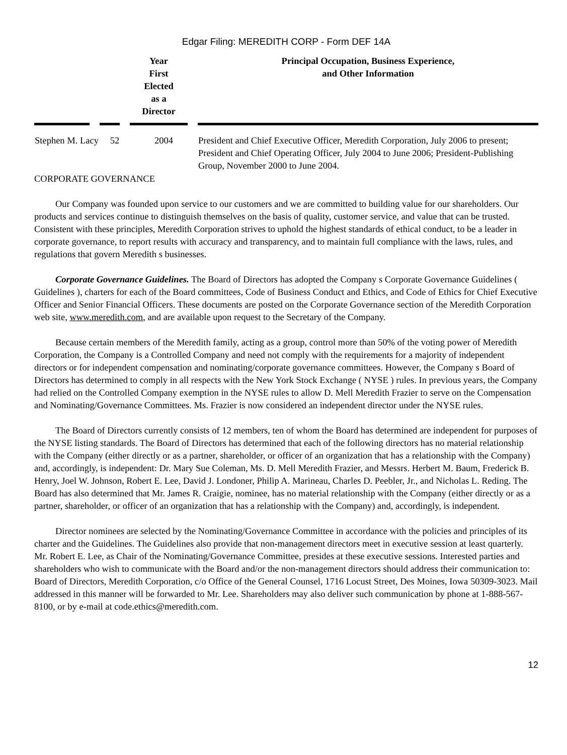Edgar Filing: MEREDITH CORP - Form DEF 14A
| | | Year First Elected as a Director | Principal Occupation, Business Experience, and Other Information |
| --- | --- | --- | --- |
| Stephen M. Lacy | 52 | 2004 | President and Chief Executive Officer, Meredith Corporation, July 2006 to present; President and Chief Operating Officer, July 2004 to June 2006; President-Publishing Group, November 2000 to June 2004. |
CORPORATE GOVERNANCE
Our Company was founded upon service to our customers and we are committed to building value for our shareholders. Our products and services continue to distinguish themselves on the basis of quality, customer service, and value that can be trusted. Consistent with these principles, Meredith Corporation strives to uphold the highest standards of ethical conduct, to be a leader in corporate governance, to report results with accuracy and transparency, and to maintain full compliance with the laws, rules, and regulations that govern Meredith s businesses.
Corporate Governance Guidelines. The Board of Directors has adopted the Company s Corporate Governance Guidelines ( Guidelines ), charters for each of the Board committees, Code of Business Conduct and Ethics, and Code of Ethics for Chief Executive Officer and Senior Financial Officers. These documents are posted on the Corporate Governance section of the Meredith Corporation web site, www.meredith.com, and are available upon request to the Secretary of the Company.
Because certain members of the Meredith family, acting as a group, control more than 50% of the voting power of Meredith Corporation, the Company is a Controlled Company and need not comply with the requirements for a majority of independent directors or for independent compensation and nominating/corporate governance committees. However, the Company s Board of Directors has determined to comply in all respects with the New York Stock Exchange ( NYSE ) rules. In previous years, the Company had relied on the Controlled Company exemption in the NYSE rules to allow D. Mell Meredith Frazier to serve on the Compensation and Nominating/Governance Committees. Ms. Frazier is now considered an independent director under the NYSE rules.
The Board of Directors currently consists of 12 members, ten of whom the Board has determined are independent for purposes of the NYSE listing standards. The Board of Directors has determined that each of the following directors has no material relationship with the Company (either directly or as a partner, shareholder, or officer of an organization that has a relationship with the Company) and, accordingly, is independent: Dr. Mary Sue Coleman, Ms. D. Mell Meredith Frazier, and Messrs. Herbert M. Baum, Frederick B. Henry, Joel W. Johnson, Robert E. Lee, David J. Londoner, Philip A. Marineau, Charles D. Peebler, Jr., and Nicholas L. Reding. The Board has also determined that Mr. James R. Craigie, nominee, has no material relationship with the Company (either directly or as a partner, shareholder, or officer of an organization that has a relationship with the Company) and, accordingly, is independent.
Director nominees are selected by the Nominating/Governance Committee in accordance with the policies and principles of its charter and the Guidelines. The Guidelines also provide that non-management directors meet in executive session at least quarterly. Mr. Robert E. Lee, as Chair of the Nominating/Governance Committee, presides at these executive sessions. Interested parties and shareholders who wish to communicate with the Board and/or the non-management directors should address their communication to: Board of Directors, Meredith Corporation, c/o Office of the General Counsel, 1716 Locust Street, Des Moines, Iowa 50309-3023. Mail addressed in this manner will be forwarded to Mr. Lee. Shareholders may also deliver such communication by phone at 1-888-567-8100, or by e-mail at code.ethics@meredith.com.
12